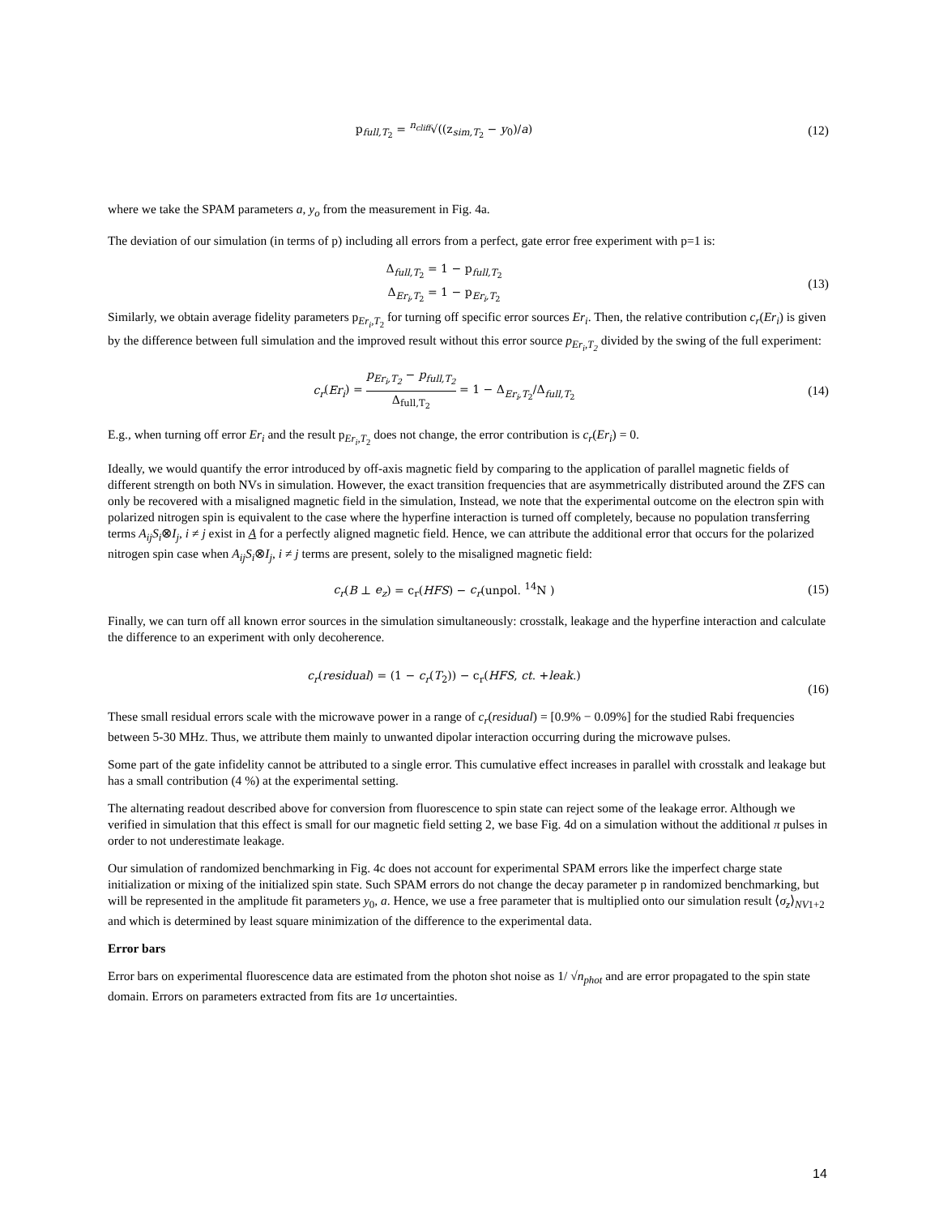p<sub>full,T<sub>2</sub></sub> = <sup>n<sub>cliff</sub></sup>√((z<sub>sim,T<sub>2</sub></sub> − y<sub>0</sub>)/a)
(12)
where we take the SPAM parameters a, y<sub>o</sub> from the measurement in Fig. 4a.
The deviation of our simulation (in terms of p) including all errors from a perfect, gate error free experiment with p=1 is:
Δ<sub>full,T<sub>2</sub></sub> = 1 − p<sub>full,T<sub>2</sub></sub>
Δ<sub>Er<sub>i</sub>,T<sub>2</sub></sub> = 1 − p<sub>Er<sub>i</sub>,T<sub>2</sub></sub>
(13)
Similarly, we obtain average fidelity parameters p<sub>Er<sub>i</sub>,T<sub>2</sub></sub> for turning off specific error sources Er<sub>i</sub>. Then, the relative contribution c<sub>r</sub>(Er<sub>i</sub>) is given by the difference between full simulation and the improved result without this error source p<sub>Er<sub>i</sub>,T<sub>2</sub></sub> divided by the swing of the full experiment:
c<sub>r</sub>(Er<sub>i</sub>) = p<sub>Er<sub>i</sub>,T<sub>2</sub></sub> − p<sub>full,T<sub>2</sub></sub> Δ<sub>full,T<sub>2</sub></sub> = 1 − Δ<sub>Er<sub>i</sub>,T<sub>2</sub></sub>/Δ<sub>full,T<sub>2</sub></sub>
(14)
E.g., when turning off error Er<sub>i</sub> and the result p<sub>Er<sub>i</sub>,T<sub>2</sub></sub> does not change, the error contribution is c<sub>r</sub>(Er<sub>i</sub>) = 0.
Ideally, we would quantify the error introduced by off-axis magnetic field by comparing to the application of parallel magnetic fields of different strength on both NVs in simulation. However, the exact transition frequencies that are asymmetrically distributed around the ZFS can only be recovered with a misaligned magnetic field in the simulation, Instead, we note that the experimental outcome on the electron spin with polarized nitrogen spin is equivalent to the case where the hyperfine interaction is turned off completely, because no population transferring terms A<sub>ij</sub>S<sub>i</sub>⊗I<sub>j</sub>, i ≠ j exist in A for a perfectly aligned magnetic field. Hence, we can attribute the additional error that occurs for the polarized nitrogen spin case when A<sub>ij</sub>S<sub>i</sub>⊗I<sub>j</sub>, i ≠ j terms are present, solely to the misaligned magnetic field:
c<sub>r</sub>(B ⊥ e<sub>z</sub>) = c<sub>r</sub>(HFS) − c<sub>r</sub>(unpol. <sup>14</sup>N )
(15)
Finally, we can turn off all known error sources in the simulation simultaneously: crosstalk, leakage and the hyperfine interaction and calculate the difference to an experiment with only decoherence.
c<sub>r</sub>(residual) = (1 − c<sub>r</sub>(T<sub>2</sub>)) − c<sub>r</sub>(HFS, ct. +leak.)
(16)
These small residual errors scale with the microwave power in a range of c<sub>r</sub>(residual) = [0.9% − 0.09%] for the studied Rabi frequencies between 5-30 MHz. Thus, we attribute them mainly to unwanted dipolar interaction occurring during the microwave pulses.
Some part of the gate infidelity cannot be attributed to a single error. This cumulative effect increases in parallel with crosstalk and leakage but has a small contribution (4 %) at the experimental setting.
The alternating readout described above for conversion from fluorescence to spin state can reject some of the leakage error. Although we verified in simulation that this effect is small for our magnetic field setting 2, we base Fig. 4d on a simulation without the additional π pulses in order to not underestimate leakage.
Our simulation of randomized benchmarking in Fig. 4c does not account for experimental SPAM errors like the imperfect charge state initialization or mixing of the initialized spin state. Such SPAM errors do not change the decay parameter p in randomized benchmarking, but will be represented in the amplitude fit parameters y<sub>0</sub>, a. Hence, we use a free parameter that is multiplied onto our simulation result ⟨σ<sub>z</sub>⟩<sub>NV1+2</sub> and which is determined by least square minimization of the difference to the experimental data.
Error bars
Error bars on experimental fluorescence data are estimated from the photon shot noise as 1/ √n<sub>phot</sub> and are error propagated to the spin state domain. Errors on parameters extracted from fits are 1σ uncertainties.
14